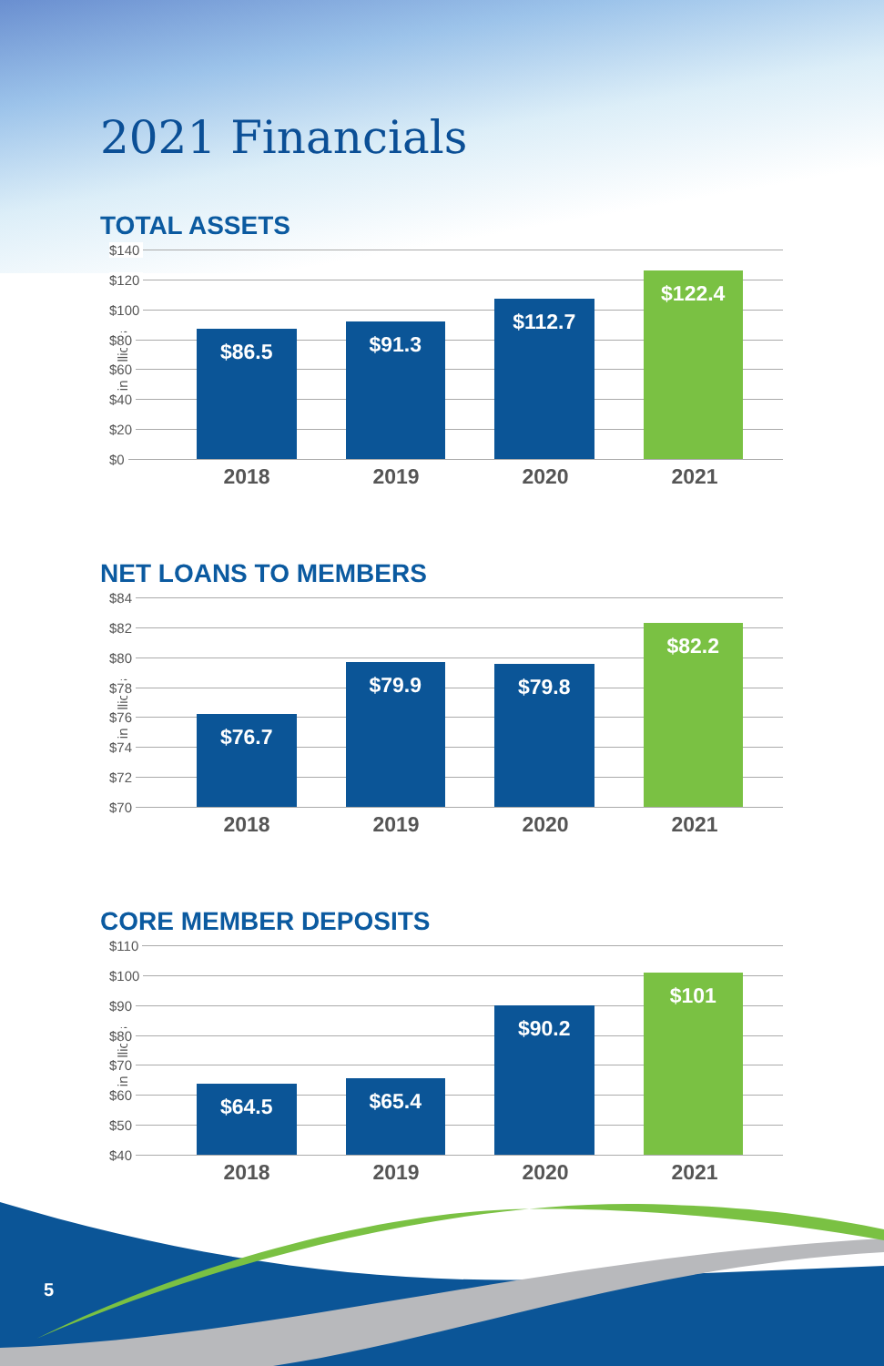2021 Financials
TOTAL ASSETS
$ in millions
$140
$120
$100
$80
$60
$40
$20
$0
$86.5
$91.3
$112.7
$122.4
2018 2019 2020 2021
NET LOANS TO MEMBERS
$ in millions
$84
$82
$80
$78
$76
$74
$72
$70
$76.7
$79.9
$79.8
$82.2
2018 2019 2020 2021
CORE MEMBER DEPOSITS
$ in millions
$110
$100
$90
$80
$70
$60
$50
$40
$64.5
$65.4
$90.2
$101
2018 2019 2020 2021
5